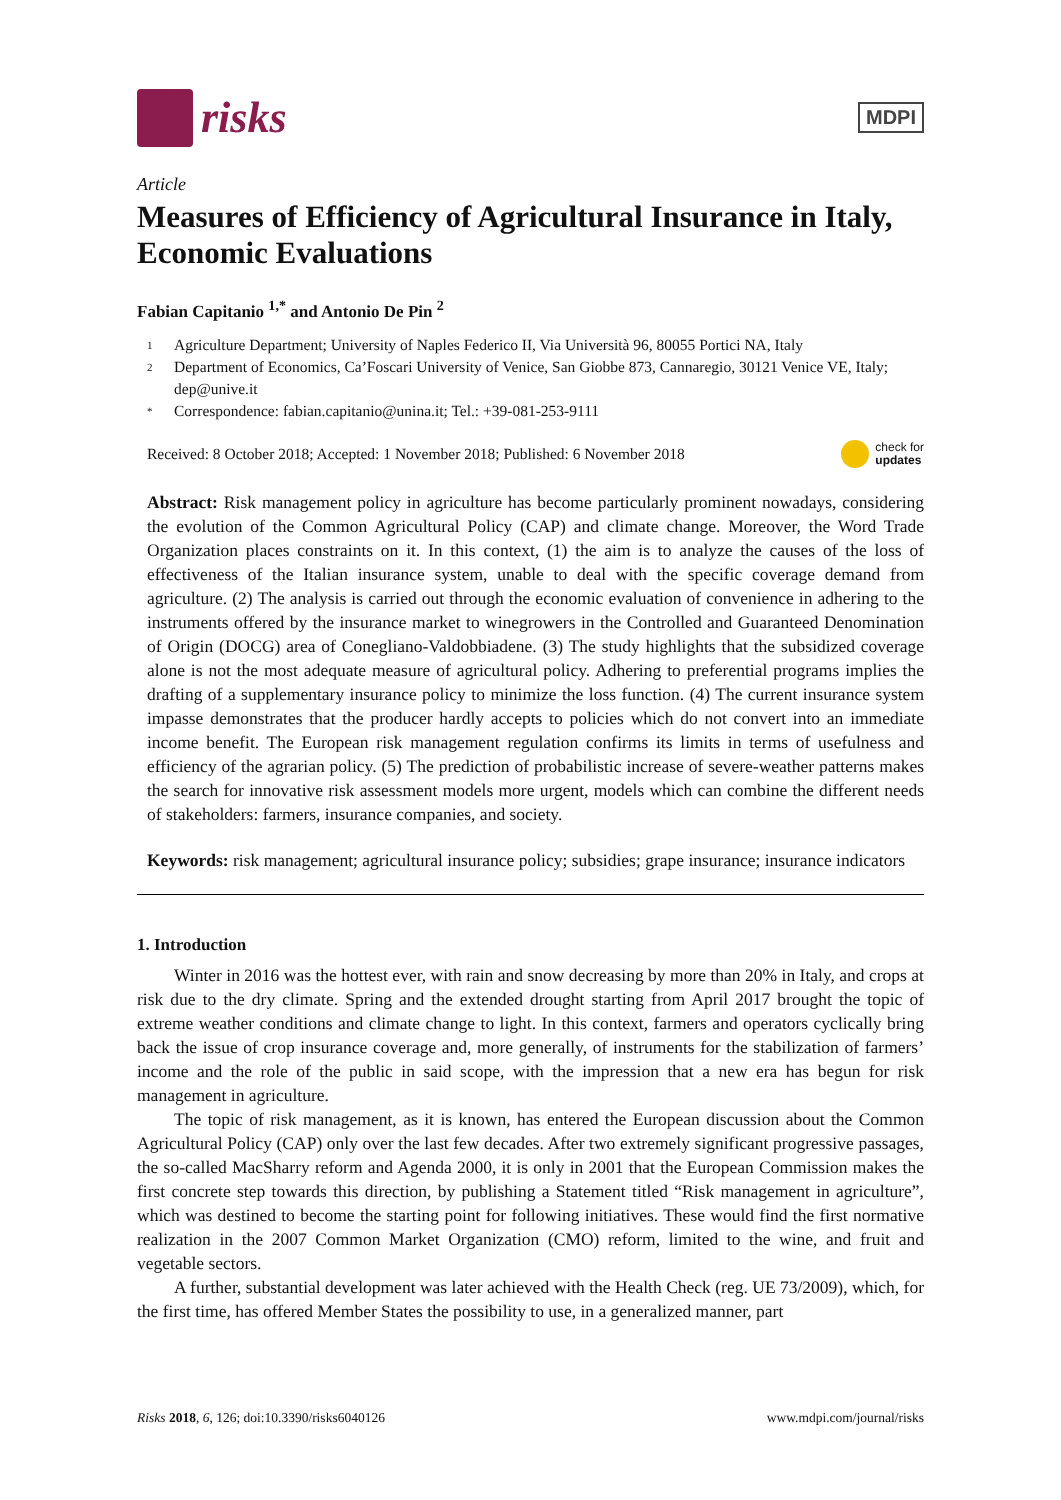risks
MDPI
Article
Measures of Efficiency of Agricultural Insurance in Italy, Economic Evaluations
Fabian Capitanio <sup>1,*</sup> and Antonio De Pin <sup>2</sup>
1 Agriculture Department; University of Naples Federico II, Via Università 96, 80055 Portici NA, Italy
2 Department of Economics, Ca’Foscari University of Venice, San Giobbe 873, Cannaregio, 30121 Venice VE, Italy; dep@unive.it
* Correspondence: fabian.capitanio@unina.it; Tel.: +39-081-253-9111
Received: 8 October 2018; Accepted: 1 November 2018; Published: 6 November 2018 check for
updates
Abstract: Risk management policy in agriculture has become particularly prominent nowadays, considering the evolution of the Common Agricultural Policy (CAP) and climate change. Moreover, the Word Trade Organization places constraints on it. In this context, (1) the aim is to analyze the causes of the loss of effectiveness of the Italian insurance system, unable to deal with the specific coverage demand from agriculture. (2) The analysis is carried out through the economic evaluation of convenience in adhering to the instruments offered by the insurance market to winegrowers in the Controlled and Guaranteed Denomination of Origin (DOCG) area of Conegliano-Valdobbiadene. (3) The study highlights that the subsidized coverage alone is not the most adequate measure of agricultural policy. Adhering to preferential programs implies the drafting of a supplementary insurance policy to minimize the loss function. (4) The current insurance system impasse demonstrates that the producer hardly accepts to policies which do not convert into an immediate income benefit. The European risk management regulation confirms its limits in terms of usefulness and efficiency of the agrarian policy. (5) The prediction of probabilistic increase of severe-weather patterns makes the search for innovative risk assessment models more urgent, models which can combine the different needs of stakeholders: farmers, insurance companies, and society.
Keywords: risk management; agricultural insurance policy; subsidies; grape insurance; insurance indicators
1. Introduction
Winter in 2016 was the hottest ever, with rain and snow decreasing by more than 20% in Italy, and crops at risk due to the dry climate. Spring and the extended drought starting from April 2017 brought the topic of extreme weather conditions and climate change to light. In this context, farmers and operators cyclically bring back the issue of crop insurance coverage and, more generally, of instruments for the stabilization of farmers’ income and the role of the public in said scope, with the impression that a new era has begun for risk management in agriculture.
The topic of risk management, as it is known, has entered the European discussion about the Common Agricultural Policy (CAP) only over the last few decades. After two extremely significant progressive passages, the so-called MacSharry reform and Agenda 2000, it is only in 2001 that the European Commission makes the first concrete step towards this direction, by publishing a Statement titled “Risk management in agriculture”, which was destined to become the starting point for following initiatives. These would find the first normative realization in the 2007 Common Market Organization (CMO) reform, limited to the wine, and fruit and vegetable sectors.
A further, substantial development was later achieved with the Health Check (reg. UE 73/2009), which, for the first time, has offered Member States the possibility to use, in a generalized manner, part
Risks 2018, 6, 126; doi:10.3390/risks6040126 www.mdpi.com/journal/risks